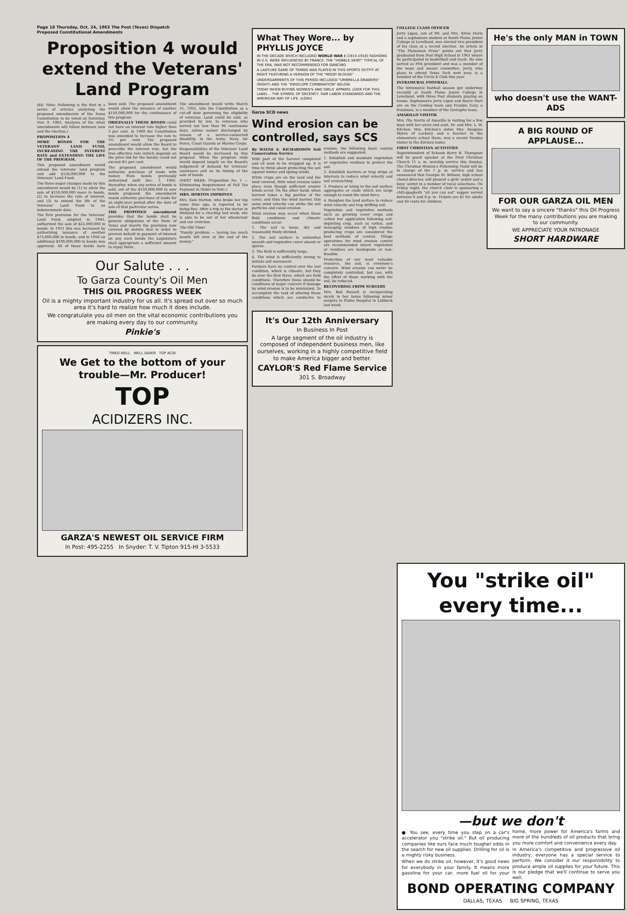Page 18 Thursday, Oct. 24, 1963 The Post (Texas) Dispatch
Proposed Constitutional Amendments
Proposition 4 would extend the Veterans' Land Program
(Ed. Note: Following is the first in a series of articles analyzing the proposed amendments of the Texas Constitution to be voted on Saturday, Nov. 9, 1963. Analyses of the other amendments will follow between now and the election.)
PROPOSITION 4
MORE BONDS FOR THE VETERANS' LAND FUND, INCREASING THE INTEREST RATE and EXTENDING THE LIFE OF THE PROGRAM.
This proposed amendment would extend the veterans' land program and add $150,000,000 to the Veterans' Land Fund.
The three major changes made by this amendment would be (1) to allow the sale of $150,000,000 more in bonds, (2) to increase the rate of interest, and (3) to extend the life of the Veterans' Land Fund to an indeterminate date.
The first provision for the Veterans' Land Fund, adopted in 1943, authorized the sale of $25,000,000 in bonds. In 1951 this was increased by authorizing issuance of another $75,000,000 in bonds, and in 1956 an additional $100,000,000 in bonds was approved. All of these bonds have been sold. The proposed amendment would allow the issuance of another $150,000,000 for the continuance of this program.
ORIGINALLY THESE BONDS could not have an interest rate higher than 3 per cent. In 1960 the Constitution was amended to increase the rate to 3½ per cent. The proposed amendment would allow the Board to prescribe the interest rate, but the true effective rate (which depends on the price bid for the bonds) could not exceed 4½ per cent.
The proposed amendment would authorize purchase of lands with money from bonds previously authorized until Dec. 1, 1965. Hereafter, when any series of bonds is sold, out of the $150,000,000 in new bonds proposed, the amendment would authorize purchase of lands for an eight-year period after the date of sale of that particular series.
THE PROPOSED amendment provides that the bonds shall be general obligations of the State of Texas and inserts the provision now covered by statute that in order to prevent default in payment of interest on any such bonds the Legislature shall appropriate a sufficient amount to repay them.
The amendment would write March 31, 1955, into the Constitution as a cut-off date governing the eligibility of veterans. Land could be sold, as provided by law, to veterans who served not less than 90 continuous days, unless sooner discharged by reason of a service-connected disability, in the Army, Navy, Air Force, Coast Guards or Marine Corps.
Responsibilities of the Veterans' Land Board would be increased by this proposal. When the program ends would depend largely on the Board's judgement of demand for veterans' assistance and on its timing of the sale of bonds.
(NEXT WEEK: Proposition No. 1 — Eliminating Requirement of Poll Tax Payment in Order to Vote.)
MRS. HORTON IMPROVES
Mrs. Sam Horton, who broke her hip some time ago, is reported to be doing fine. After a trip to the doctor in Midland for a checkup last week, she is able to be out of her wheelchair and use crutches.
The Old Timer
"Family problem — having too much month left over at the end of the money."
Our Salute . . .
To Garza County's Oil Men
THIS OIL PROGRESS WEEK
Oil is a mighty important industry for us all. It's spread out over so much area it's hard to realize how much it does include.
We congratulate you oil men on the vital economic contributions you are making every day to our community.
Pinkie's
TIRED WELL WELL SAVER TOP ACID
We Get to the bottom of your trouble—Mr. Producer!
TOP
ACIDIZERS INC.
GARZA'S NEWEST OIL SERVICE FIRM
In Post: 495-2255 In Snyder: T. V. Tipton 915-HI 3-5533
What They Wore... by PHYLLIS JOYCE
IN THE DECADE WHICH INCLUDED WORLD WAR I (1914-1918) FASHIONS IN U.S. WERE INFLUENCED BY FRANCE. THE "HOBBLE SKIRT" TYPICAL OF THE ERA, WAS NOT RECOMMENDED FOR DANCING.
A LADYLIKE GAME OF TENNIS WAS PLAYED IN THIS SPORTS OUTFIT AT RIGHT FEATURING A VERSION OF THE "MIDDY BLOUSE"
UNDERGARMENTS OF THIS PERIOD INCLUDED "UMBRELLA DRAWERS" (RIGHT) AND THE "ENVELOPE COMBINATION" BELOW.
TODAY WHEN BUYING WOMEN'S AND GIRLS' APPAREL LOOK FOR THIS LABEL... THE SYMBOL OF DECENCY, FAIR LABOR STANDARDS AND THE AMERICAN WAY OF LIFE. ILGWU
Garza SCD news
Wind erosion can be controlled, says SCS
By WAYNE E. RICHARDSON Soil Conservation Service
With part of the harvest completed and all soon to be wrapped up, it is time to think about protecting the soil against winter and spring winds.
While crops are on the land and the land covered, little wind erosion takes place even though sufficient erosive winds occur. On the other hand, when harvest takes a big portion of the cover, and thus the wind barrier, this same wind velocity can strike the soil particles and cause erosion.
Wind erosion may occur when these field conditions and climatic conditions occur:
1. The soil is loose, dry and reasonably finely divided.
2. The soil surface is somewhat smooth and vegetative cover absent or sparse.
3. The field is sufficiently large.
4. The wind is sufficiently strong to initiate soil movement.
Farmers have no control over the last condition, which is climatic, but they do over the first three, which are field conditions. Therefore these should be conditions of major concern if damage by wind erosion is to be minimized. To accomplish the task of altering these conditions which are conducive to erosion, the following basic control methods are suggested:
1. Establish and maintain vegetation or vegetative residues to protect the soil.
2. Establish barriers or trap strips at intervals to reduce wind velocity and soil avalanching.
3. Produce or bring to the soil surface aggregates or clods which are large enough to resist the wind force.
4. Roughen the land surface to reduce wind velocity and trap drifting soil.
Vegetation and vegetative methods such as growing cover crops and cotton bur application following soil-depleting crop, such as cotton, and managing residues of high residue producing crops are considered the best methods of control. Tillage operations for wind erosion control are recommended where vegetation or residues are inadequate or non-feasible.
Protection of our most valuable resource, the soil, is everyone's concern. Wind erosion can never be completely controlled, but can, with the effort of those working with the soil, be reduced.
RECOVERING FROM SURGERY
Mrs. Bob Russell is recuperating nicely in her home following minor surgery in Plains Hospital in Lubbock last week.
It's Our 12th Anniversary
In Business In Post
A large segment of the oil industry is composed of independent business men, like ourselves, working in a highly competitive field to make America bigger and better.
CAYLOR'S Red Flame Service
301 S. Broadway
COLLEGE CLASS OFFICER
Jerry Ligon, son of Mr. and Mrs. Elvus Davis and a sophomore student at South Plains Junior College at Levelland, was elected vice president of his class at a recent election. An article in "The Plainsman Press" points out that Jerry graduated from Post High School in 1961 where he participated in basketball and track. He also served as FFA president and was a member of the ways and means committee. Jerry, who plans to attend Texas Tech next year, is a member of the Circle K Club this year.
INTRAMURAL FOOTBALL
The intramural football season got underway recently at South Plains Junior College in Levelland, with three Post students playing on teams. Sophomores Jerry Ligon and Royce Hart are on the Cowboy team and Frankie Gary, a freshman, is a member of the Gestapho team.
AMARILLO VISITOR
Mrs. Ola Norris of Amarillo is visiting for a few days with her uncle and aunt, Dr. and Mrs. L. W. Kitchen. Mrs. Kitchen's sister, Mrs. Imogene Myers of Lockney and a teacher in the elementary school there, was a recent Sunday visitor in the Kitchen home.
FIRST CHRISTIAN ACTIVITIES
Superintendent of Schools Barry B. Thompson will be guest speaker at the First Christian Church 11 a. m. worship service this Sunday. The Christian Women's Fellowship Guild will be in charge of the 7 p. m. service and has announced that Georgie M. Willson, high school choral director, will present a girls' sextet and a boys' sextet in a number of vocal selections. On Friday night, the church choir is sponsoring a chili-spaghetti "all you can eat" supper served between 6 and 8 p. m. Tickets are $1 for adults and 50 cents for children.
He's the only MAN in TOWN
who doesn't use the WANT-ADS
A BIG ROUND OF APPLAUSE...
FOR OUR GARZA OIL MEN
We want to say a sincere "thanks" this Oil Progress Week for the many contributions you are making to our community.
WE APPRECIATE YOUR PATRONAGE
SHORT HARDWARE
You "strike oil" every time...
—but we don't
● You see, every time you step on a car's accelerator you "strike oil." But oil producing companies like ours face much tougher odds in the search for new oil supplies. Drilling for oil is a mighty risky business.
When we do strike oil, however, it's good news for everybody in your family. It means more gasoline for your car, more fuel oil for your home, more power for America's farms and more of the hundreds of oil products that bring you more comfort and convenience every day.
In America's competitive and progressive oil industry, everyone has a special service to perform. We consider it our responsibility to produce ample oil supplies for your future. This is our pledge that we'll continue to serve you well.
BOND OPERATING COMPANY
DALLAS, TEXAS BIG SPRING, TEXAS